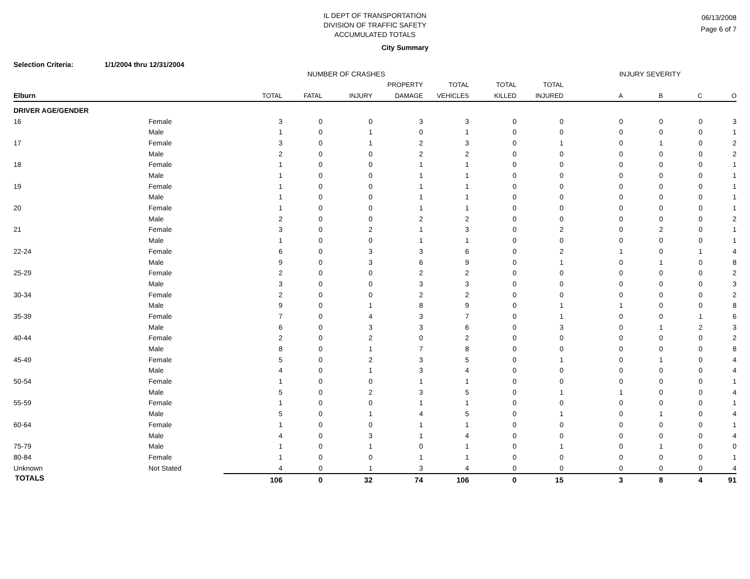IL DEPT OF TRANSPORTATION
DIVISION OF TRAFFIC SAFETY
ACCUMULATED TOTALS
06/13/2008
Page 6 of 7
City Summary
Selection Criteria: 1/1/2004 thru 12/31/2004
| | | NUMBER OF CRASHES | | | | | | | INJURY SEVERITY | | | |
| --- | --- | --- | --- | --- | --- | --- | --- | --- | --- | --- | --- | --- |
| | | | | | PROPERTY | TOTAL | TOTAL | TOTAL | | | | |
| Elburn | | TOTAL | FATAL | INJURY | DAMAGE | VEHICLES | KILLED | INJURED | A | B | C | O |
| DRIVER AGE/GENDER | | | | | | | | | | | | |
| 16 | Female | 3 | 0 | 0 | 3 | 3 | 0 | 0 | 0 | 0 | 0 | 3 |
| | Male | 1 | 0 | 1 | 0 | 1 | 0 | 0 | 0 | 0 | 0 | 1 |
| 17 | Female | 3 | 0 | 1 | 2 | 3 | 0 | 1 | 0 | 1 | 0 | 2 |
| | Male | 2 | 0 | 0 | 2 | 2 | 0 | 0 | 0 | 0 | 0 | 2 |
| 18 | Female | 1 | 0 | 0 | 1 | 1 | 0 | 0 | 0 | 0 | 0 | 1 |
| | Male | 1 | 0 | 0 | 1 | 1 | 0 | 0 | 0 | 0 | 0 | 1 |
| 19 | Female | 1 | 0 | 0 | 1 | 1 | 0 | 0 | 0 | 0 | 0 | 1 |
| | Male | 1 | 0 | 0 | 1 | 1 | 0 | 0 | 0 | 0 | 0 | 1 |
| 20 | Female | 1 | 0 | 0 | 1 | 1 | 0 | 0 | 0 | 0 | 0 | 1 |
| | Male | 2 | 0 | 0 | 2 | 2 | 0 | 0 | 0 | 0 | 0 | 2 |
| 21 | Female | 3 | 0 | 2 | 1 | 3 | 0 | 2 | 0 | 2 | 0 | 1 |
| | Male | 1 | 0 | 0 | 1 | 1 | 0 | 0 | 0 | 0 | 0 | 1 |
| 22-24 | Female | 6 | 0 | 3 | 3 | 6 | 0 | 2 | 1 | 0 | 1 | 4 |
| | Male | 9 | 0 | 3 | 6 | 9 | 0 | 1 | 0 | 1 | 0 | 8 |
| 25-29 | Female | 2 | 0 | 0 | 2 | 2 | 0 | 0 | 0 | 0 | 0 | 2 |
| | Male | 3 | 0 | 0 | 3 | 3 | 0 | 0 | 0 | 0 | 0 | 3 |
| 30-34 | Female | 2 | 0 | 0 | 2 | 2 | 0 | 0 | 0 | 0 | 0 | 2 |
| | Male | 9 | 0 | 1 | 8 | 9 | 0 | 1 | 1 | 0 | 0 | 8 |
| 35-39 | Female | 7 | 0 | 4 | 3 | 7 | 0 | 1 | 0 | 0 | 1 | 6 |
| | Male | 6 | 0 | 3 | 3 | 6 | 0 | 3 | 0 | 1 | 2 | 3 |
| 40-44 | Female | 2 | 0 | 2 | 0 | 2 | 0 | 0 | 0 | 0 | 0 | 2 |
| | Male | 8 | 0 | 1 | 7 | 8 | 0 | 0 | 0 | 0 | 0 | 8 |
| 45-49 | Female | 5 | 0 | 2 | 3 | 5 | 0 | 1 | 0 | 1 | 0 | 4 |
| | Male | 4 | 0 | 1 | 3 | 4 | 0 | 0 | 0 | 0 | 0 | 4 |
| 50-54 | Female | 1 | 0 | 0 | 1 | 1 | 0 | 0 | 0 | 0 | 0 | 1 |
| | Male | 5 | 0 | 2 | 3 | 5 | 0 | 1 | 1 | 0 | 0 | 4 |
| 55-59 | Female | 1 | 0 | 0 | 1 | 1 | 0 | 0 | 0 | 0 | 0 | 1 |
| | Male | 5 | 0 | 1 | 4 | 5 | 0 | 1 | 0 | 1 | 0 | 4 |
| 60-64 | Female | 1 | 0 | 0 | 1 | 1 | 0 | 0 | 0 | 0 | 0 | 1 |
| | Male | 4 | 0 | 3 | 1 | 4 | 0 | 0 | 0 | 0 | 0 | 4 |
| 75-79 | Male | 1 | 0 | 1 | 0 | 1 | 0 | 1 | 0 | 1 | 0 | 0 |
| 80-84 | Female | 1 | 0 | 0 | 1 | 1 | 0 | 0 | 0 | 0 | 0 | 1 |
| Unknown | Not Stated | 4 | 0 | 1 | 3 | 4 | 0 | 0 | 0 | 0 | 0 | 4 |
| TOTALS | | 106 | 0 | 32 | 74 | 106 | 0 | 15 | 3 | 8 | 4 | 91 |